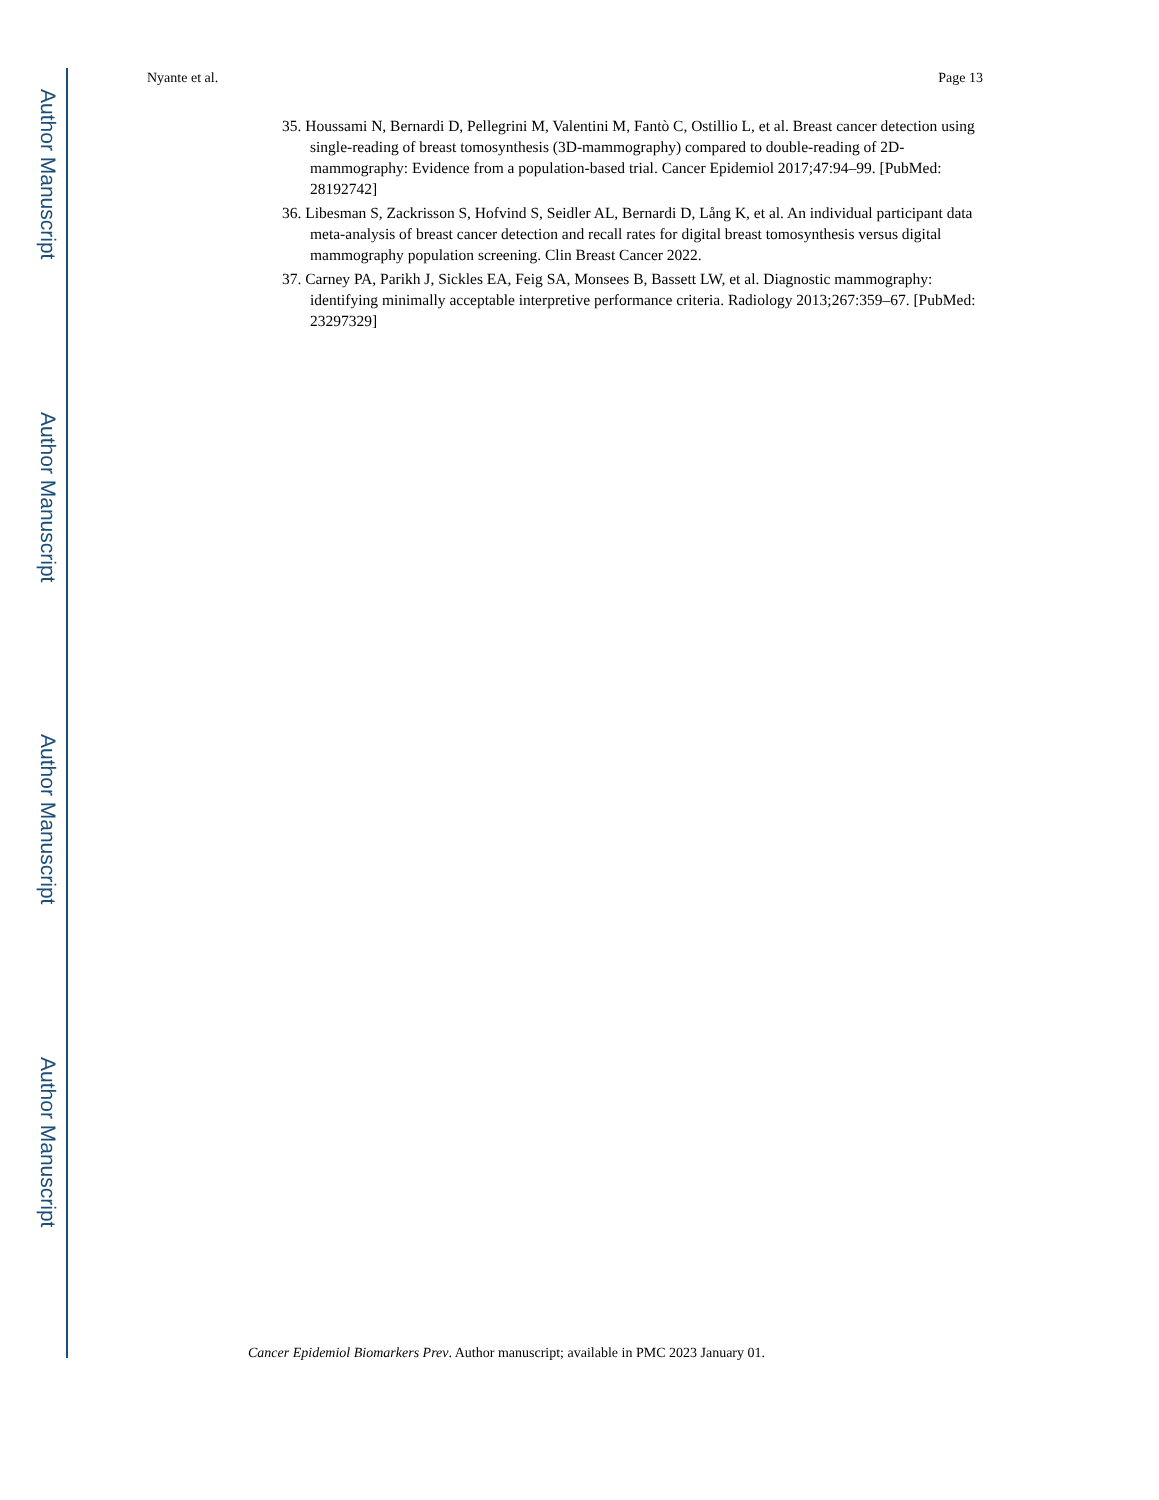Author Manuscript
Author Manuscript
Author Manuscript
Author Manuscript
Nyante et al. Page 13
35. Houssami N, Bernardi D, Pellegrini M, Valentini M, Fantò C, Ostillio L, et al. Breast cancer detection using single-reading of breast tomosynthesis (3D-mammography) compared to double-reading of 2D-mammography: Evidence from a population-based trial. Cancer Epidemiol 2017;47:94–99. [PubMed: 28192742]
36. Libesman S, Zackrisson S, Hofvind S, Seidler AL, Bernardi D, Lång K, et al. An individual participant data meta-analysis of breast cancer detection and recall rates for digital breast tomosynthesis versus digital mammography population screening. Clin Breast Cancer 2022.
37. Carney PA, Parikh J, Sickles EA, Feig SA, Monsees B, Bassett LW, et al. Diagnostic mammography: identifying minimally acceptable interpretive performance criteria. Radiology 2013;267:359–67. [PubMed: 23297329]
Cancer Epidemiol Biomarkers Prev. Author manuscript; available in PMC 2023 January 01.